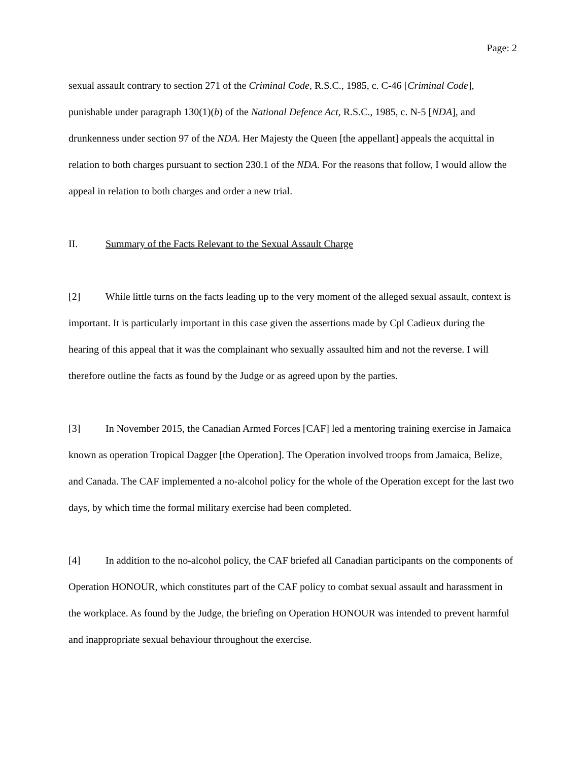Page: 2
sexual assault contrary to section 271 of the Criminal Code, R.S.C., 1985, c. C-46 [Criminal Code], punishable under paragraph 130(1)(b) of the National Defence Act, R.S.C., 1985, c. N-5 [NDA], and drunkenness under section 97 of the NDA. Her Majesty the Queen [the appellant] appeals the acquittal in relation to both charges pursuant to section 230.1 of the NDA. For the reasons that follow, I would allow the appeal in relation to both charges and order a new trial.
II. Summary of the Facts Relevant to the Sexual Assault Charge
[2] While little turns on the facts leading up to the very moment of the alleged sexual assault, context is important. It is particularly important in this case given the assertions made by Cpl Cadieux during the hearing of this appeal that it was the complainant who sexually assaulted him and not the reverse. I will therefore outline the facts as found by the Judge or as agreed upon by the parties.
[3] In November 2015, the Canadian Armed Forces [CAF] led a mentoring training exercise in Jamaica known as operation Tropical Dagger [the Operation]. The Operation involved troops from Jamaica, Belize, and Canada. The CAF implemented a no-alcohol policy for the whole of the Operation except for the last two days, by which time the formal military exercise had been completed.
[4] In addition to the no-alcohol policy, the CAF briefed all Canadian participants on the components of Operation HONOUR, which constitutes part of the CAF policy to combat sexual assault and harassment in the workplace. As found by the Judge, the briefing on Operation HONOUR was intended to prevent harmful and inappropriate sexual behaviour throughout the exercise.